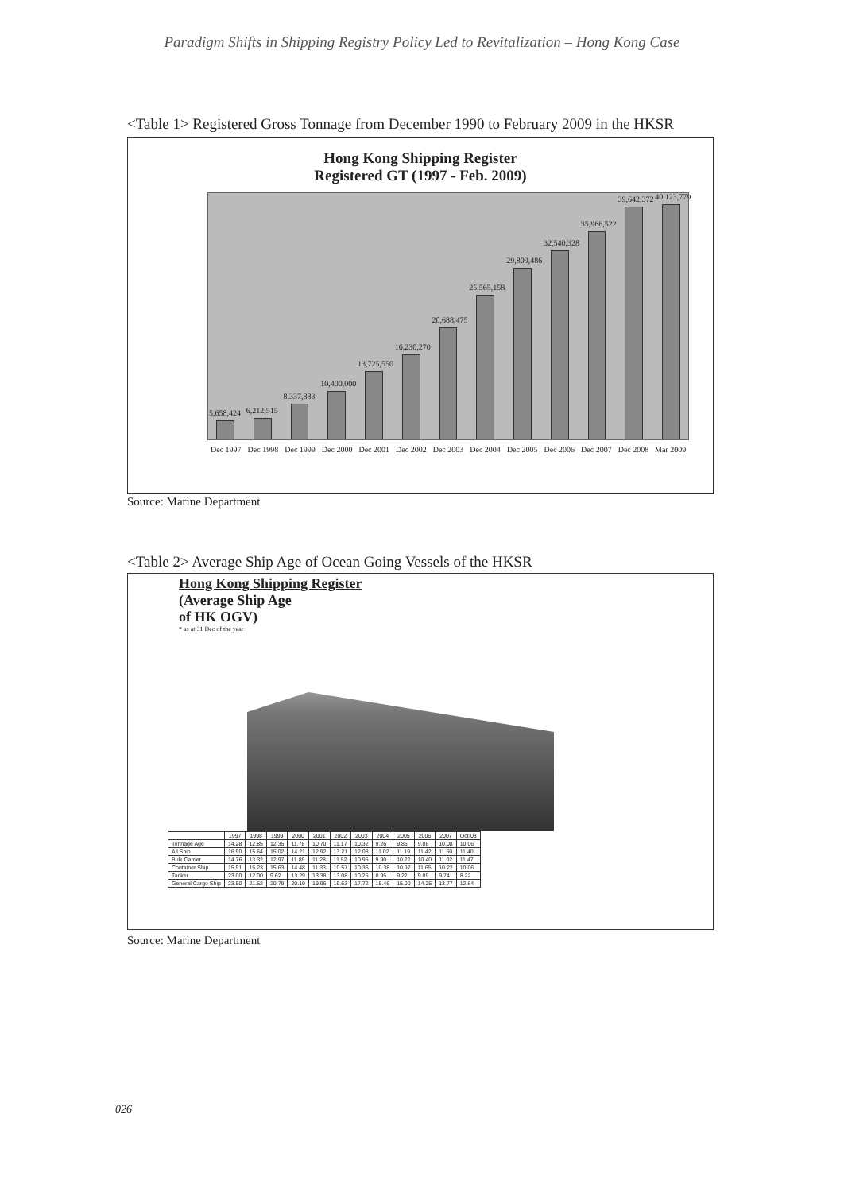Paradigm Shifts in Shipping Registry Policy Led to Revitalization – Hong Kong Case
<Table 1> Registered Gross Tonnage from December 1990 to February 2009 in the HKSR
Hong Kong Shipping Register
Registered GT (1997 - Feb. 2009)
5,658,424
6,212,515
8,337,883
10,400,000
13,725,550
16,230,270
20,688,475
25,565,158
29,809,486
32,540,328
35,966,522
39,642,372
40,123,779
Dec 1997 Dec 1998 Dec 1999 Dec 2000 Dec 2001 Dec 2002 Dec 2003 Dec 2004 Dec 2005 Dec 2006 Dec 2007 Dec 2008 Mar 2009
Source: Marine Department
<Table 2> Average Ship Age of Ocean Going Vessels of the HKSR
Hong Kong Shipping Register
(Average Ship Age
of HK OGV)
* as at 31 Dec of the year
| | 1997 | 1998 | 1999 | 2000 | 2001 | 2002 | 2003 | 2004 | 2005 | 2006 | 2007 | Oct-08 |
| --- | --- | --- | --- | --- | --- | --- | --- | --- | --- | --- | --- | --- |
| Tonnage Age | 14.28 | 12.85 | 12.35 | 11.78 | 10.70 | 11.17 | 10.32 | 9.26 | 9.85 | 9.86 | 10.08 | 10.06 |
| All Ship | 16.90 | 15.64 | 15.02 | 14.21 | 12.92 | 13.21 | 12.08 | 11.02 | 11.19 | 11.42 | 11.60 | 11.40 |
| Bulk Carrier | 14.76 | 13.32 | 12.97 | 11.89 | 11.28 | 11.52 | 10.95 | 9.90 | 10.22 | 10.40 | 11.02 | 11.47 |
| Container Ship | 15.91 | 15.23 | 15.63 | 14.48 | 11.33 | 10.57 | 10.36 | 10.38 | 10.97 | 11.65 | 10.22 | 10.06 |
| Tanker | 23.00 | 12.00 | 9.62 | 13.29 | 13.38 | 13.08 | 10.25 | 8.95 | 9.22 | 9.89 | 9.74 | 8.22 |
| General Cargo Ship | 23.50 | 21.52 | 20.79 | 20.19 | 19.96 | 19.63 | 17.72 | 15.46 | 15.00 | 14.25 | 13.77 | 12.64 |
Source: Marine Department
026